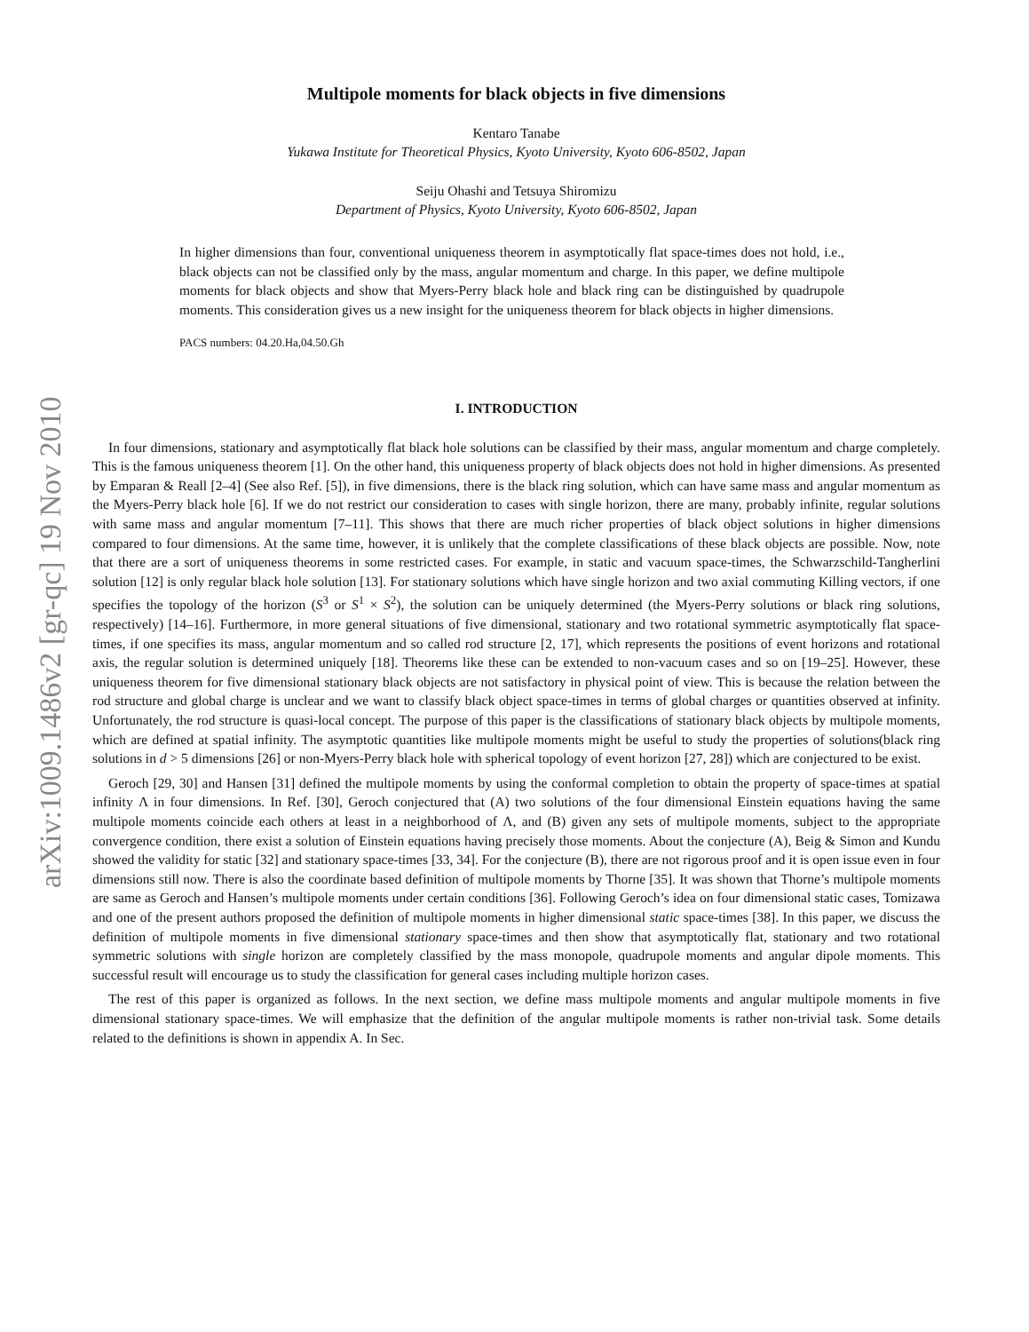arXiv:1009.1486v2 [gr-qc] 19 Nov 2010
Multipole moments for black objects in five dimensions
Kentaro Tanabe
Yukawa Institute for Theoretical Physics, Kyoto University, Kyoto 606-8502, Japan
Seiju Ohashi and Tetsuya Shiromizu
Department of Physics, Kyoto University, Kyoto 606-8502, Japan
In higher dimensions than four, conventional uniqueness theorem in asymptotically flat space-times does not hold, i.e., black objects can not be classified only by the mass, angular momentum and charge. In this paper, we define multipole moments for black objects and show that Myers-Perry black hole and black ring can be distinguished by quadrupole moments. This consideration gives us a new insight for the uniqueness theorem for black objects in higher dimensions.
PACS numbers: 04.20.Ha,04.50.Gh
I. INTRODUCTION
In four dimensions, stationary and asymptotically flat black hole solutions can be classified by their mass, angular momentum and charge completely. This is the famous uniqueness theorem [1]. On the other hand, this uniqueness property of black objects does not hold in higher dimensions. As presented by Emparan & Reall [2–4] (See also Ref. [5]), in five dimensions, there is the black ring solution, which can have same mass and angular momentum as the Myers-Perry black hole [6]. If we do not restrict our consideration to cases with single horizon, there are many, probably infinite, regular solutions with same mass and angular momentum [7–11]. This shows that there are much richer properties of black object solutions in higher dimensions compared to four dimensions. At the same time, however, it is unlikely that the complete classifications of these black objects are possible. Now, note that there are a sort of uniqueness theorems in some restricted cases. For example, in static and vacuum space-times, the Schwarzschild-Tangherlini solution [12] is only regular black hole solution [13]. For stationary solutions which have single horizon and two axial commuting Killing vectors, if one specifies the topology of the horizon (S<sup>3</sup> or S<sup>1</sup> × S<sup>2</sup>), the solution can be uniquely determined (the Myers-Perry solutions or black ring solutions, respectively) [14–16]. Furthermore, in more general situations of five dimensional, stationary and two rotational symmetric asymptotically flat space-times, if one specifies its mass, angular momentum and so called rod structure [2, 17], which represents the positions of event horizons and rotational axis, the regular solution is determined uniquely [18]. Theorems like these can be extended to non-vacuum cases and so on [19–25]. However, these uniqueness theorem for five dimensional stationary black objects are not satisfactory in physical point of view. This is because the relation between the rod structure and global charge is unclear and we want to classify black object space-times in terms of global charges or quantities observed at infinity. Unfortunately, the rod structure is quasi-local concept. The purpose of this paper is the classifications of stationary black objects by multipole moments, which are defined at spatial infinity. The asymptotic quantities like multipole moments might be useful to study the properties of solutions(black ring solutions in d > 5 dimensions [26] or non-Myers-Perry black hole with spherical topology of event horizon [27, 28]) which are conjectured to be exist.
Geroch [29, 30] and Hansen [31] defined the multipole moments by using the conformal completion to obtain the property of space-times at spatial infinity Λ in four dimensions. In Ref. [30], Geroch conjectured that (A) two solutions of the four dimensional Einstein equations having the same multipole moments coincide each others at least in a neighborhood of Λ, and (B) given any sets of multipole moments, subject to the appropriate convergence condition, there exist a solution of Einstein equations having precisely those moments. About the conjecture (A), Beig & Simon and Kundu showed the validity for static [32] and stationary space-times [33, 34]. For the conjecture (B), there are not rigorous proof and it is open issue even in four dimensions still now. There is also the coordinate based definition of multipole moments by Thorne [35]. It was shown that Thorne’s multipole moments are same as Geroch and Hansen’s multipole moments under certain conditions [36]. Following Geroch’s idea on four dimensional static cases, Tomizawa and one of the present authors proposed the definition of multipole moments in higher dimensional static space-times [38]. In this paper, we discuss the definition of multipole moments in five dimensional stationary space-times and then show that asymptotically flat, stationary and two rotational symmetric solutions with single horizon are completely classified by the mass monopole, quadrupole moments and angular dipole moments. This successful result will encourage us to study the classification for general cases including multiple horizon cases.
The rest of this paper is organized as follows. In the next section, we define mass multipole moments and angular multipole moments in five dimensional stationary space-times. We will emphasize that the definition of the angular multipole moments is rather non-trivial task. Some details related to the definitions is shown in appendix A. In Sec.